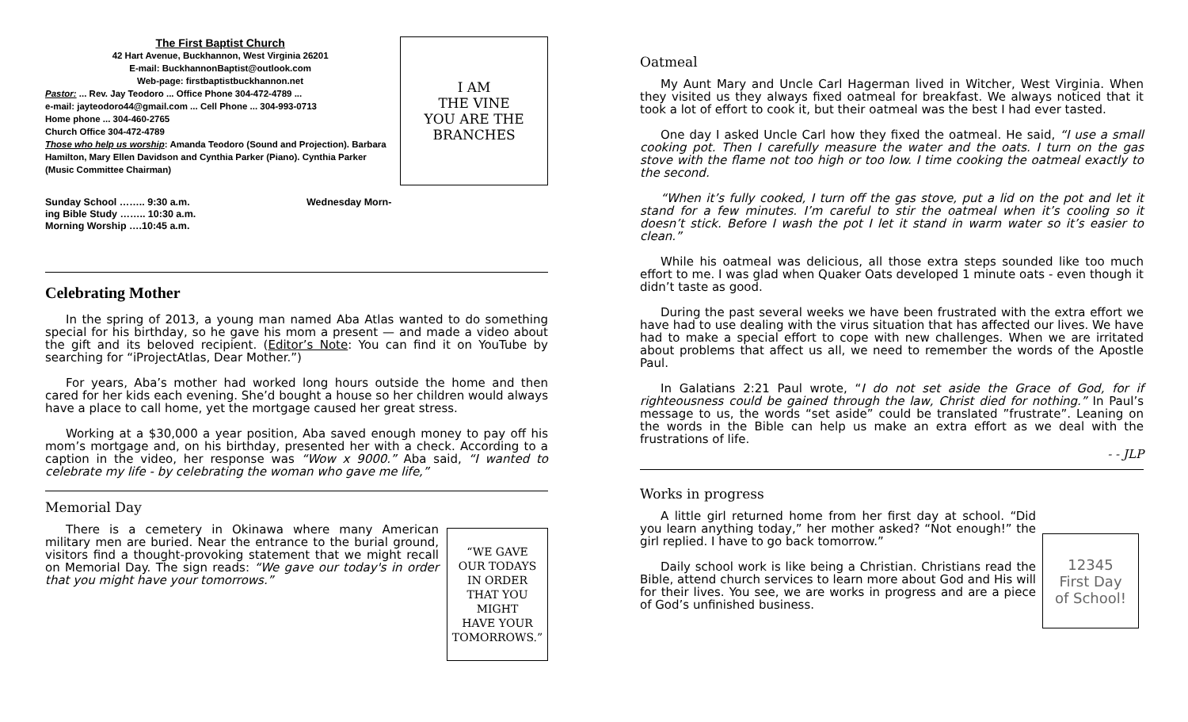The First Baptist Church
42 Hart Avenue, Buckhannon, West Virginia 26201
E-mail: BuckhannonBaptist@outlook.com
Web-page: firstbaptistbuckhannon.net
Pastor: ... Rev. Jay Teodoro ... Office Phone 304-472-4789 ...
e-mail: jayteodoro44@gmail.com ... Cell Phone ... 304-993-0713
Home phone ... 304-460-2765
Church Office 304-472-4789
Those who help us worship: Amanda Teodoro (Sound and Projection). Barbara Hamilton, Mary Ellen Davidson and Cynthia Parker (Piano). Cynthia Parker (Music Committee Chairman)
I AM
THE VINE
YOU ARE THE
BRANCHES
Sunday School …….. 9:30 a.m.
ing Bible Study …….. 10:30 a.m.
Morning Worship ….10:45 a.m.
Wednesday Morn-
Celebrating Mother
In the spring of 2013, a young man named Aba Atlas wanted to do something special for his birthday, so he gave his mom a present — and made a video about the gift and its beloved recipient. (Editor’s Note: You can find it on YouTube by searching for “iProjectAtlas, Dear Mother.”)
For years, Aba’s mother had worked long hours outside the home and then cared for her kids each evening. She’d bought a house so her children would always have a place to call home, yet the mortgage caused her great stress.
Working at a $30,000 a year position, Aba saved enough money to pay off his mom’s mortgage and, on his birthday, presented her with a check. According to a caption in the video, her response was “Wow x 9000.” Aba said, “I wanted to celebrate my life - by celebrating the woman who gave me life,”
Memorial Day
There is a cemetery in Okinawa where many American military men are buried. Near the entrance to the burial ground, visitors find a thought-provoking statement that we might recall on Memorial Day. The sign reads: “We gave our today's in order that you might have your tomorrows.”
“WE GAVE
OUR TODAYS
IN ORDER
THAT YOU
MIGHT
HAVE YOUR
TOMORROWS.”
Oatmeal
My Aunt Mary and Uncle Carl Hagerman lived in Witcher, West Virginia. When they visited us they always fixed oatmeal for breakfast. We always noticed that it took a lot of effort to cook it, but their oatmeal was the best I had ever tasted.
One day I asked Uncle Carl how they fixed the oatmeal. He said, “I use a small cooking pot. Then I carefully measure the water and the oats. I turn on the gas stove with the flame not too high or too low. I time cooking the oatmeal exactly to the second.
“When it’s fully cooked, I turn off the gas stove, put a lid on the pot and let it stand for a few minutes. I’m careful to stir the oatmeal when it’s cooling so it doesn’t stick. Before I wash the pot I let it stand in warm water so it’s easier to clean.”
While his oatmeal was delicious, all those extra steps sounded like too much effort to me. I was glad when Quaker Oats developed 1 minute oats - even though it didn’t taste as good.
During the past several weeks we have been frustrated with the extra effort we have had to use dealing with the virus situation that has affected our lives. We have had to make a special effort to cope with new challenges. When we are irritated about problems that affect us all, we need to remember the words of the Apostle Paul.
In Galatians 2:21 Paul wrote, “I do not set aside the Grace of God, for if righteousness could be gained through the law, Christ died for nothing.” In Paul’s message to us, the words “set aside” could be translated ”frustrate”. Leaning on the words in the Bible can help us make an extra effort as we deal with the frustrations of life.
- - JLP
Works in progress
A little girl returned home from her first day at school. “Did you learn anything today,” her mother asked? “Not enough!” the girl replied. I have to go back tomorrow.”
Daily school work is like being a Christian. Christians read the Bible, attend church services to learn more about God and His will for their lives. You see, we are works in progress and are a piece of God’s unfinished business.
12345
First Day
of School!